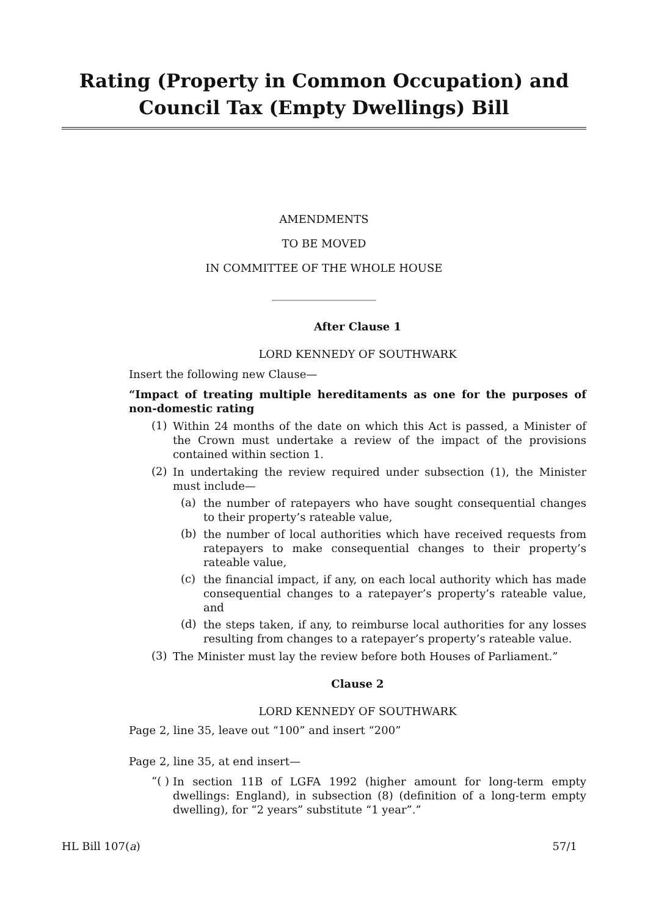Rating (Property in Common Occupation) and Council Tax (Empty Dwellings) Bill
AMENDMENTS
TO BE MOVED
IN COMMITTEE OF THE WHOLE HOUSE
___________________
After Clause 1
LORD KENNEDY OF SOUTHWARK
Insert the following new Clause—
“Impact of treating multiple hereditaments as one for the purposes of non-domestic rating
(1)
Within 24 months of the date on which this Act is passed, a Minister of the Crown must undertake a review of the impact of the provisions contained within section 1.
(2)
In undertaking the review required under subsection (1), the Minister must include—
(a)
the number of ratepayers who have sought consequential changes to their property’s rateable value,
(b)
the number of local authorities which have received requests from ratepayers to make consequential changes to their property’s rateable value,
(c)
the financial impact, if any, on each local authority which has made consequential changes to a ratepayer’s property’s rateable value, and
(d)
the steps taken, if any, to reimburse local authorities for any losses resulting from changes to a ratepayer’s property’s rateable value.
(3)
The Minister must lay the review before both Houses of Parliament.”
Clause 2
LORD KENNEDY OF SOUTHWARK
Page 2, line 35, leave out “100” and insert “200”
Page 2, line 35, at end insert—
“( )
In section 11B of LGFA 1992 (higher amount for long-term empty dwellings: England), in subsection (8) (definition of a long-term empty dwelling), for “2 years” substitute “1 year”.”
HL Bill 107(a) 57/1